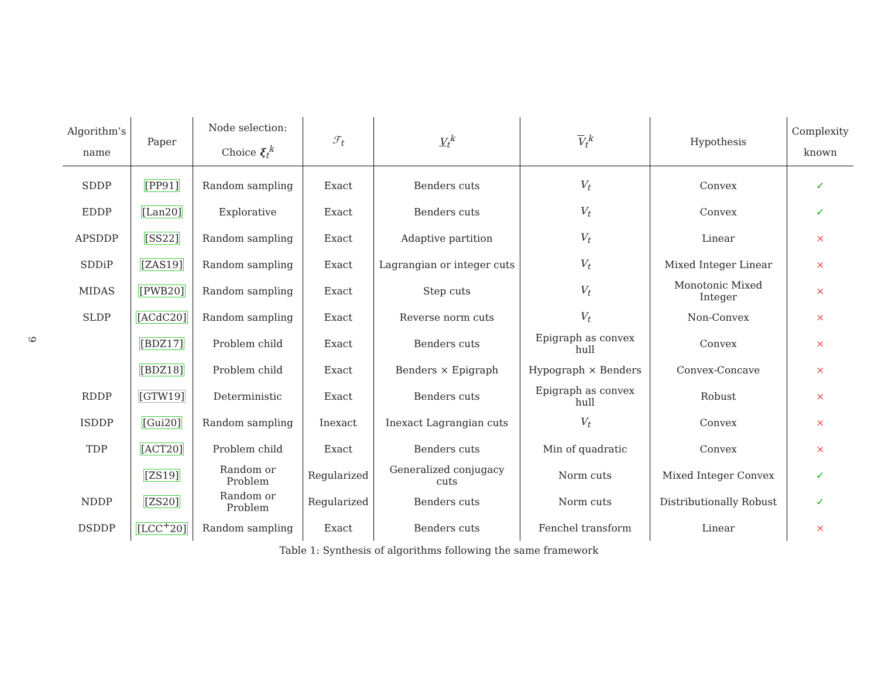9
| Algorithm’s name | Paper | Node selection: Choice ξ<sub>t</sub><sup>k</sup> | ℱ<sub>t</sub> | V<sub>t</sub><sup>k</sup> | V<sub>t</sub><sup>k</sup> | Hypothesis | Complexity known |
| --- | --- | --- | --- | --- | --- | --- | --- |
| SDDP | [PP91] | Random sampling | Exact | Benders cuts | V<sub>t</sub> | Convex | ✓ |
| EDDP | [Lan20] | Explorative | Exact | Benders cuts | V<sub>t</sub> | Convex | ✓ |
| APSDDP | [SS22] | Random sampling | Exact | Adaptive partition | V<sub>t</sub> | Linear | × |
| SDDiP | [ZAS19] | Random sampling | Exact | Lagrangian or integer cuts | V<sub>t</sub> | Mixed Integer Linear | × |
| MIDAS | [PWB20] | Random sampling | Exact | Step cuts | V<sub>t</sub> | Monotonic Mixed Integer | × |
| SLDP | [ACdC20] | Random sampling | Exact | Reverse norm cuts | V<sub>t</sub> | Non-Convex | × |
| | [BDZ17] | Problem child | Exact | Benders cuts | Epigraph as convex hull | Convex | × |
| | [BDZ18] | Problem child | Exact | Benders × Epigraph | Hypograph × Benders | Convex-Concave | × |
| RDDP | [GTW19] | Deterministic | Exact | Benders cuts | Epigraph as convex hull | Robust | × |
| ISDDP | [Gui20] | Random sampling | Inexact | Inexact Lagrangian cuts | V<sub>t</sub> | Convex | × |
| TDP | [ACT20] | Problem child | Exact | Benders cuts | Min of quadratic | Convex | × |
| | [ZS19] | Random or Problem | Regularized | Generalized conjugacy cuts | Norm cuts | Mixed Integer Convex | ✓ |
| NDDP | [ZS20] | Random or Problem | Regularized | Benders cuts | Norm cuts | Distributionally Robust | ✓ |
| DSDDP | [LCC<sup>+</sup>20] | Random sampling | Exact | Benders cuts | Fenchel transform | Linear | × |
Table 1: Synthesis of algorithms following the same framework